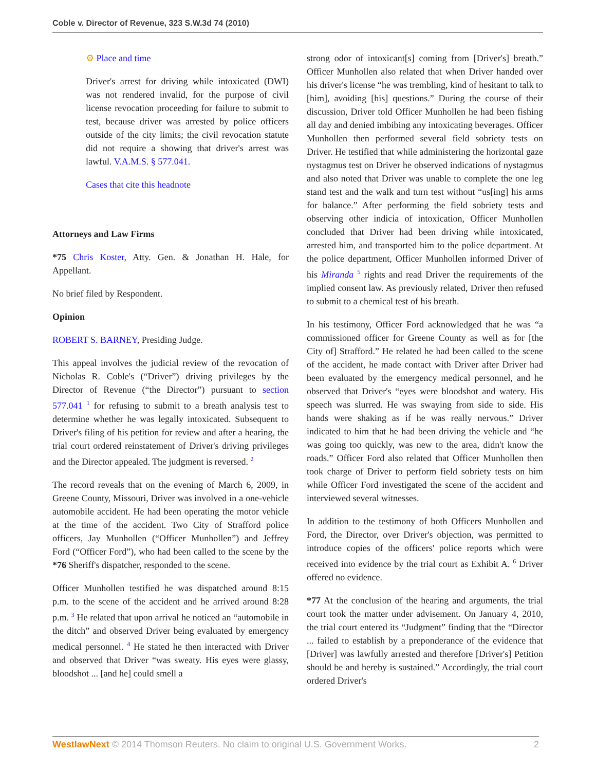Coble v. Director of Revenue, 323 S.W.3d 74 (2010)
⚙ Place and time
Driver's arrest for driving while intoxicated (DWI) was not rendered invalid, for the purpose of civil license revocation proceeding for failure to submit to test, because driver was arrested by police officers outside of the city limits; the civil revocation statute did not require a showing that driver's arrest was lawful. V.A.M.S. § 577.041.
Cases that cite this headnote
Attorneys and Law Firms
*75 Chris Koster, Atty. Gen. & Jonathan H. Hale, for Appellant.
No brief filed by Respondent.
Opinion
ROBERT S. BARNEY, Presiding Judge.
This appeal involves the judicial review of the revocation of Nicholas R. Coble's (“Driver”) driving privileges by the Director of Revenue (“the Director”) pursuant to section 577.041 <sup>1</sup> for refusing to submit to a breath analysis test to determine whether he was legally intoxicated. Subsequent to Driver's filing of his petition for review and after a hearing, the trial court ordered reinstatement of Driver's driving privileges and the Director appealed. The judgment is reversed. <sup>2</sup>
The record reveals that on the evening of March 6, 2009, in Greene County, Missouri, Driver was involved in a one-vehicle automobile accident. He had been operating the motor vehicle at the time of the accident. Two City of Strafford police officers, Jay Munhollen (“Officer Munhollen”) and Jeffrey Ford (“Officer Ford”), who had been called to the scene by the *76 Sheriff's dispatcher, responded to the scene.
Officer Munhollen testified he was dispatched around 8:15 p.m. to the scene of the accident and he arrived around 8:28 p.m. <sup>3</sup> He related that upon arrival he noticed an “automobile in the ditch” and observed Driver being evaluated by emergency medical personnel. <sup>4</sup> He stated he then interacted with Driver and observed that Driver “was sweaty. His eyes were glassy, bloodshot ... [and he] could smell a
strong odor of intoxicant[s] coming from [Driver's] breath.” Officer Munhollen also related that when Driver handed over his driver's license “he was trembling, kind of hesitant to talk to [him], avoiding [his] questions.” During the course of their discussion, Driver told Officer Munhollen he had been fishing all day and denied imbibing any intoxicating beverages. Officer Munhollen then performed several field sobriety tests on Driver. He testified that while administering the horizontal gaze nystagmus test on Driver he observed indications of nystagmus and also noted that Driver was unable to complete the one leg stand test and the walk and turn test without “us[ing] his arms for balance.” After performing the field sobriety tests and observing other indicia of intoxication, Officer Munhollen concluded that Driver had been driving while intoxicated, arrested him, and transported him to the police department. At the police department, Officer Munhollen informed Driver of his Miranda <sup>5</sup> rights and read Driver the requirements of the implied consent law. As previously related, Driver then refused to submit to a chemical test of his breath.
In his testimony, Officer Ford acknowledged that he was “a commissioned officer for Greene County as well as for [the City of] Strafford.” He related he had been called to the scene of the accident, he made contact with Driver after Driver had been evaluated by the emergency medical personnel, and he observed that Driver's “eyes were bloodshot and watery. His speech was slurred. He was swaying from side to side. His hands were shaking as if he was really nervous.” Driver indicated to him that he had been driving the vehicle and “he was going too quickly, was new to the area, didn't know the roads.” Officer Ford also related that Officer Munhollen then took charge of Driver to perform field sobriety tests on him while Officer Ford investigated the scene of the accident and interviewed several witnesses.
In addition to the testimony of both Officers Munhollen and Ford, the Director, over Driver's objection, was permitted to introduce copies of the officers' police reports which were received into evidence by the trial court as Exhibit A. <sup>6</sup> Driver offered no evidence.
*77 At the conclusion of the hearing and arguments, the trial court took the matter under advisement. On January 4, 2010, the trial court entered its “Judgment” finding that the “Director ... failed to establish by a preponderance of the evidence that [Driver] was lawfully arrested and therefore [Driver's] Petition should be and hereby is sustained.” Accordingly, the trial court ordered Driver's
WestlawNext © 2014 Thomson Reuters. No claim to original U.S. Government Works. 2